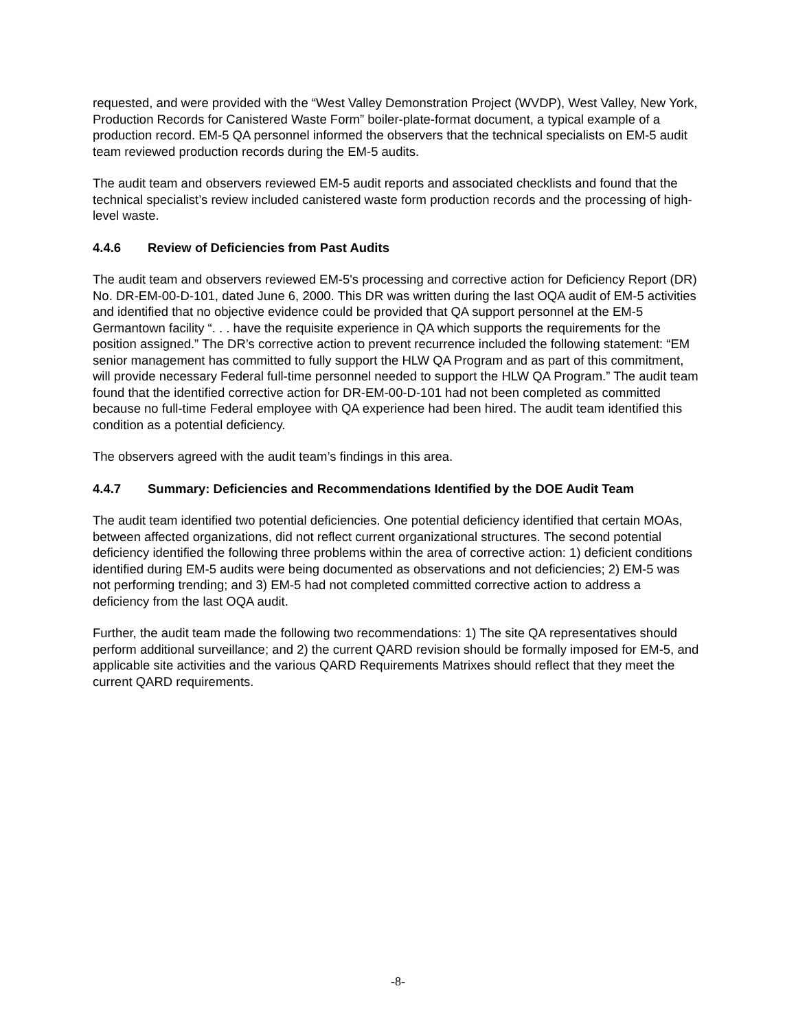requested, and were provided with the “West Valley Demonstration Project (WVDP), West Valley, New York, Production Records for Canistered Waste Form” boiler-plate-format document, a typical example of a production record. EM-5 QA personnel informed the observers that the technical specialists on EM-5 audit team reviewed production records during the EM-5 audits.
The audit team and observers reviewed EM-5 audit reports and associated checklists and found that the technical specialist’s review included canistered waste form production records and the processing of high-level waste.
4.4.6 Review of Deficiencies from Past Audits
The audit team and observers reviewed EM-5's processing and corrective action for Deficiency Report (DR) No. DR-EM-00-D-101, dated June 6, 2000. This DR was written during the last OQA audit of EM-5 activities and identified that no objective evidence could be provided that QA support personnel at the EM-5 Germantown facility “. . . have the requisite experience in QA which supports the requirements for the position assigned.” The DR’s corrective action to prevent recurrence included the following statement: “EM senior management has committed to fully support the HLW QA Program and as part of this commitment, will provide necessary Federal full-time personnel needed to support the HLW QA Program.” The audit team found that the identified corrective action for DR-EM-00-D-101 had not been completed as committed because no full-time Federal employee with QA experience had been hired. The audit team identified this condition as a potential deficiency.
The observers agreed with the audit team’s findings in this area.
4.4.7 Summary: Deficiencies and Recommendations Identified by the DOE Audit Team
The audit team identified two potential deficiencies. One potential deficiency identified that certain MOAs, between affected organizations, did not reflect current organizational structures. The second potential deficiency identified the following three problems within the area of corrective action: 1) deficient conditions identified during EM-5 audits were being documented as observations and not deficiencies; 2) EM-5 was not performing trending; and 3) EM-5 had not completed committed corrective action to address a deficiency from the last OQA audit.
Further, the audit team made the following two recommendations: 1) The site QA representatives should perform additional surveillance; and 2) the current QARD revision should be formally imposed for EM-5, and applicable site activities and the various QARD Requirements Matrixes should reflect that they meet the current QARD requirements.
-8-